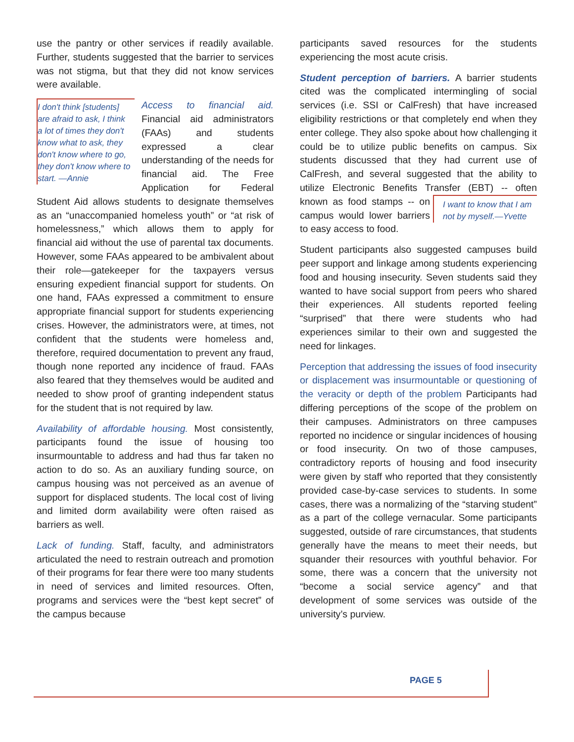use the pantry or other services if readily available. Further, students suggested that the barrier to services was not stigma, but that they did not know services were available.
I don't think [students] are afraid to ask, I think a lot of times they don't know what to ask, they don't know where to go, they don't know where to start. —Annie
Access to financial aid. Financial aid administrators (FAAs) and students expressed a clear understanding of the needs for financial aid. The Free Application for Federal Student Aid allows students to designate themselves as an “unaccompanied homeless youth” or “at risk of homelessness,” which allows them to apply for financial aid without the use of parental tax documents. However, some FAAs appeared to be ambivalent about their role—gatekeeper for the taxpayers versus ensuring expedient financial support for students. On one hand, FAAs expressed a commitment to ensure appropriate financial support for students experiencing crises. However, the administrators were, at times, not confident that the students were homeless and, therefore, required documentation to prevent any fraud, though none reported any incidence of fraud. FAAs also feared that they themselves would be audited and needed to show proof of granting independent status for the student that is not required by law.
Availability of affordable housing. Most consistently, participants found the issue of housing too insurmountable to address and had thus far taken no action to do so. As an auxiliary funding source, on campus housing was not perceived as an avenue of support for displaced students. The local cost of living and limited dorm availability were often raised as barriers as well.
Lack of funding. Staff, faculty, and administrators articulated the need to restrain outreach and promotion of their programs for fear there were too many students in need of services and limited resources. Often, programs and services were the “best kept secret” of the campus because
participants saved resources for the students experiencing the most acute crisis.
Student perception of barriers. A barrier students cited was the complicated intermingling of social services (i.e. SSI or CalFresh) that have increased eligibility restrictions or that completely end when they enter college. They also spoke about how challenging it could be to utilize public benefits on campus. Six students discussed that they had current use of CalFresh, and several suggested that the ability to utilize Electronic Benefits Transfer I want to know that I am not by myself.—Yvette (EBT) -- often known as food stamps -- on campus would lower barriers to easy access to food.
Student participants also suggested campuses build peer support and linkage among students experiencing food and housing insecurity. Seven students said they wanted to have social support from peers who shared their experiences. All students reported feeling “surprised” that there were students who had experiences similar to their own and suggested the need for linkages.
Perception that addressing the issues of food insecurity or displacement was insurmountable or questioning of the veracity or depth of the problem Participants had differing perceptions of the scope of the problem on their campuses. Administrators on three campuses reported no incidence or singular incidences of housing or food insecurity. On two of those campuses, contradictory reports of housing and food insecurity were given by staff who reported that they consistently provided case-by-case services to students. In some cases, there was a normalizing of the “starving student” as a part of the college vernacular. Some participants suggested, outside of rare circumstances, that students generally have the means to meet their needs, but squander their resources with youthful behavior. For some, there was a concern that the university not “become a social service agency” and that development of some services was outside of the university’s purview.
PAGE 5